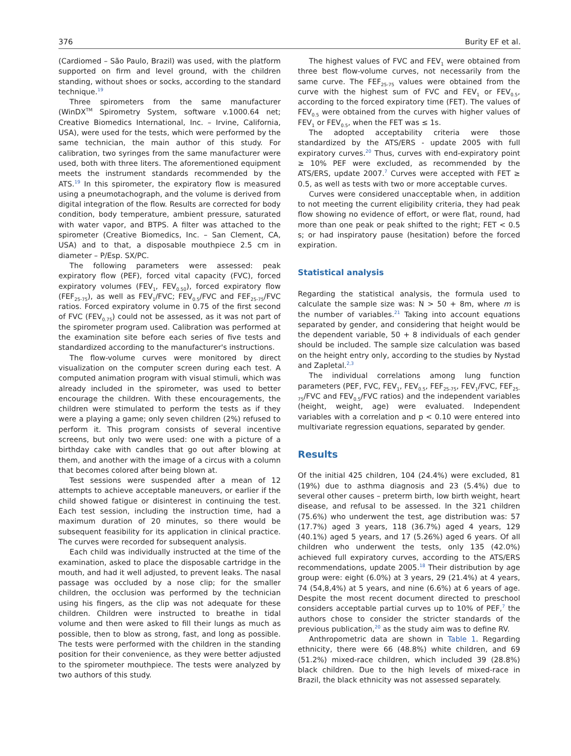376 Burity EF et al.
(Cardiomed – São Paulo, Brazil) was used, with the platform supported on firm and level ground, with the children standing, without shoes or socks, according to the standard technique.<sup>19</sup>
Three spirometers from the same manufacturer (WinDX<sup>TM</sup> Spirometry System, software v.1000.64 net; Creative Biomedics International, Inc. – Irvine, California, USA), were used for the tests, which were performed by the same technician, the main author of this study. For calibration, two syringes from the same manufacturer were used, both with three liters. The aforementioned equipment meets the instrument standards recommended by the ATS.<sup>19</sup> In this spirometer, the expiratory flow is measured using a pneumotachograph, and the volume is derived from digital integration of the flow. Results are corrected for body condition, body temperature, ambient pressure, saturated with water vapor, and BTPS. A filter was attached to the spirometer (Creative Biomedics, Inc. – San Clement, CA, USA) and to that, a disposable mouthpiece 2.5 cm in diameter – P/Esp. SX/PC.
The following parameters were assessed: peak expiratory flow (PEF), forced vital capacity (FVC), forced expiratory volumes (FEV<sub>1</sub>, FEV<sub>0.50</sub>), forced expiratory flow (FEF<sub>25-75</sub>), as well as FEV<sub>1</sub>/FVC; FEV<sub>0.5</sub>/FVC and FEF<sub>25-75</sub>/FVC ratios. Forced expiratory volume in 0.75 of the first second of FVC (FEV<sub>0.75</sub>) could not be assessed, as it was not part of the spirometer program used. Calibration was performed at the examination site before each series of five tests and standardized according to the manufacturer's instructions.
The flow-volume curves were monitored by direct visualization on the computer screen during each test. A computed animation program with visual stimuli, which was already included in the spirometer, was used to better encourage the children. With these encouragements, the children were stimulated to perform the tests as if they were a playing a game; only seven children (2%) refused to perform it. This program consists of several incentive screens, but only two were used: one with a picture of a birthday cake with candles that go out after blowing at them, and another with the image of a circus with a column that becomes colored after being blown at.
Test sessions were suspended after a mean of 12 attempts to achieve acceptable maneuvers, or earlier if the child showed fatigue or disinterest in continuing the test. Each test session, including the instruction time, had a maximum duration of 20 minutes, so there would be subsequent feasibility for its application in clinical practice. The curves were recorded for subsequent analysis.
Each child was individually instructed at the time of the examination, asked to place the disposable cartridge in the mouth, and had it well adjusted, to prevent leaks. The nasal passage was occluded by a nose clip; for the smaller children, the occlusion was performed by the technician using his fingers, as the clip was not adequate for these children. Children were instructed to breathe in tidal volume and then were asked to fill their lungs as much as possible, then to blow as strong, fast, and long as possible. The tests were performed with the children in the standing position for their convenience, as they were better adjusted to the spirometer mouthpiece. The tests were analyzed by two authors of this study.
The highest values of FVC and FEV<sub>1</sub> were obtained from three best flow-volume curves, not necessarily from the same curve. The FEF<sub>25-75</sub> values were obtained from the curve with the highest sum of FVC and FEV<sub>1</sub> or FEV<sub>0.5</sub>, according to the forced expiratory time (FET). The values of FEV<sub>0.5</sub> were obtained from the curves with higher values of FEV<sub>1</sub> or FEV<sub>0.5</sub>, when the FET was ≤ 1s.
The adopted acceptability criteria were those standardized by the ATS/ERS - update 2005 with full expiratory curves.<sup>20</sup> Thus, curves with end-expiratory point ≥ 10% PEF were excluded, as recommended by the ATS/ERS, update 2007.<sup>7</sup> Curves were accepted with FET ≥ 0.5, as well as tests with two or more acceptable curves.
Curves were considered unacceptable when, in addition to not meeting the current eligibility criteria, they had peak flow showing no evidence of effort, or were flat, round, had more than one peak or peak shifted to the right; FET < 0.5 s; or had inspiratory pause (hesitation) before the forced expiration.
Statistical analysis
Regarding the statistical analysis, the formula used to calculate the sample size was: N > 50 + 8m, where m is the number of variables.<sup>21</sup> Taking into account equations separated by gender, and considering that height would be the dependent variable, 50 + 8 individuals of each gender should be included. The sample size calculation was based on the height entry only, according to the studies by Nystad and Zapletal.<sup>2,3</sup>
The individual correlations among lung function parameters (PEF, FVC, FEV<sub>1</sub>, FEV<sub>0.5</sub>, FEF<sub>25-75</sub>, FEV<sub>1</sub>/FVC, FEF<sub>25-75</sub>/FVC and FEV<sub>0.5</sub>/FVC ratios) and the independent variables (height, weight, age) were evaluated. Independent variables with a correlation and p < 0.10 were entered into multivariate regression equations, separated by gender.
Results
Of the initial 425 children, 104 (24.4%) were excluded, 81 (19%) due to asthma diagnosis and 23 (5.4%) due to several other causes – preterm birth, low birth weight, heart disease, and refusal to be assessed. In the 321 children (75.6%) who underwent the test, age distribution was: 57 (17.7%) aged 3 years, 118 (36.7%) aged 4 years, 129 (40.1%) aged 5 years, and 17 (5.26%) aged 6 years. Of all children who underwent the tests, only 135 (42.0%) achieved full expiratory curves, according to the ATS/ERS recommendations, update 2005.<sup>18</sup> Their distribution by age group were: eight (6.0%) at 3 years, 29 (21.4%) at 4 years, 74 (54,8,4%) at 5 years, and nine (6.6%) at 6 years of age. Despite the most recent document directed to preschool considers acceptable partial curves up to 10% of PEF,<sup>7</sup> the authors chose to consider the stricter standards of the previous publication,<sup>20</sup> as the study aim was to define RV.
Anthropometric data are shown in Table 1. Regarding ethnicity, there were 66 (48.8%) white children, and 69 (51.2%) mixed-race children, which included 39 (28.8%) black children. Due to the high levels of mixed-race in Brazil, the black ethnicity was not assessed separately.